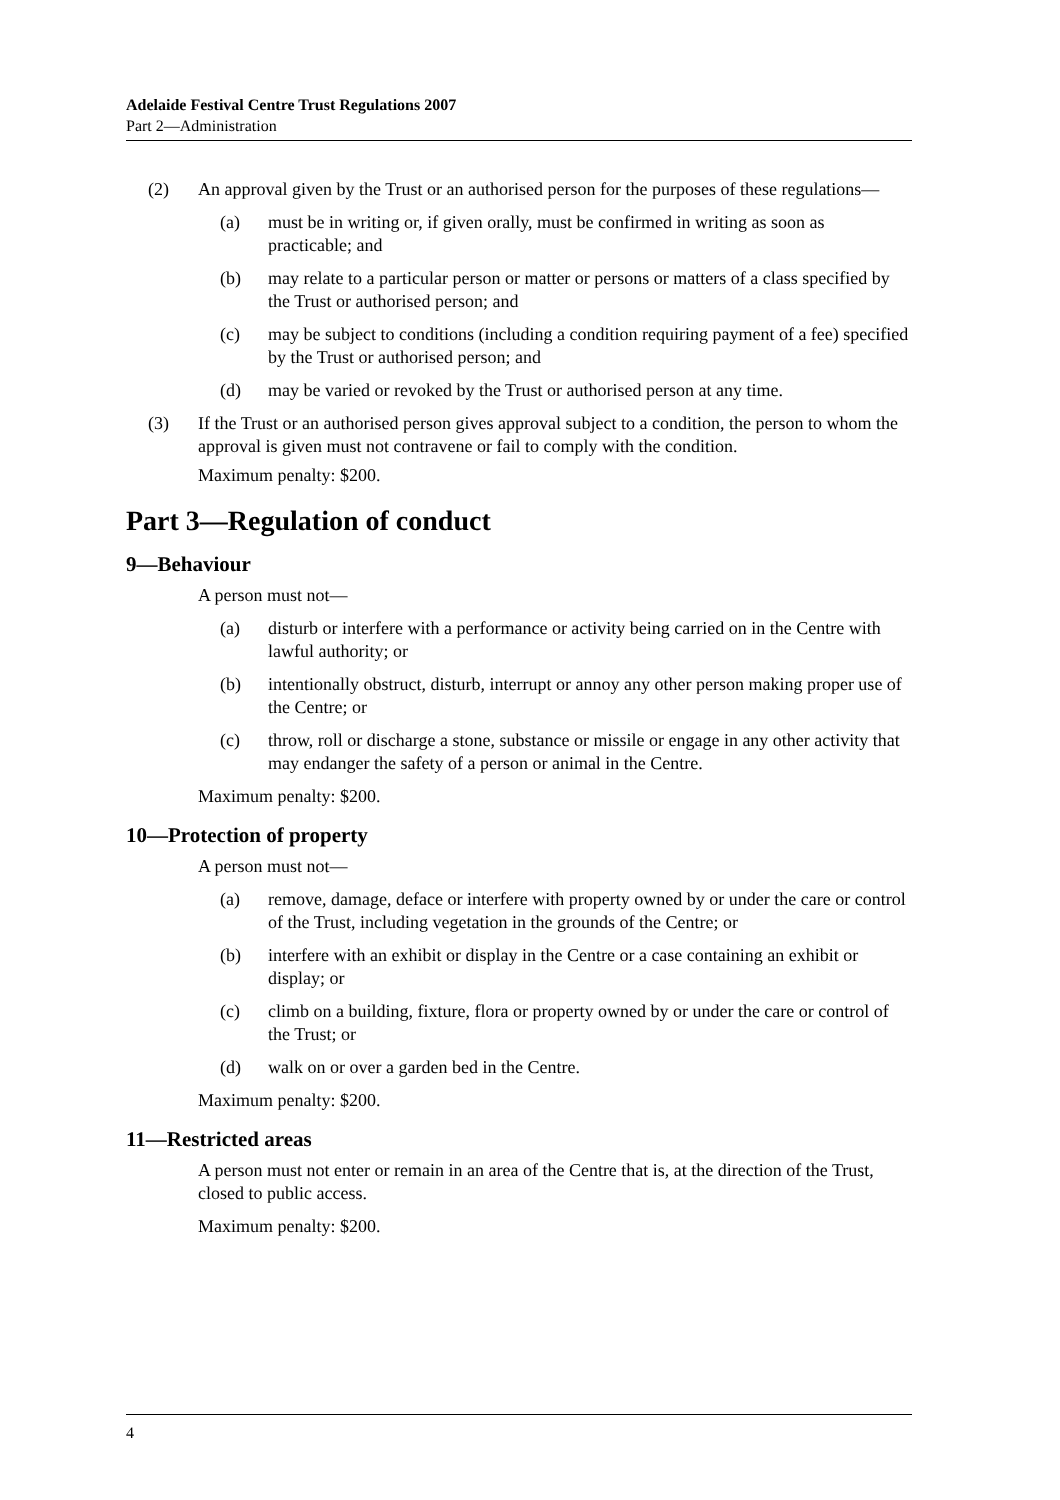Adelaide Festival Centre Trust Regulations 2007
Part 2—Administration
(2) An approval given by the Trust or an authorised person for the purposes of these regulations—
(a) must be in writing or, if given orally, must be confirmed in writing as soon as practicable; and
(b) may relate to a particular person or matter or persons or matters of a class specified by the Trust or authorised person; and
(c) may be subject to conditions (including a condition requiring payment of a fee) specified by the Trust or authorised person; and
(d) may be varied or revoked by the Trust or authorised person at any time.
(3) If the Trust or an authorised person gives approval subject to a condition, the person to whom the approval is given must not contravene or fail to comply with the condition.
Maximum penalty: $200.
Part 3—Regulation of conduct
9—Behaviour
A person must not—
(a) disturb or interfere with a performance or activity being carried on in the Centre with lawful authority; or
(b) intentionally obstruct, disturb, interrupt or annoy any other person making proper use of the Centre; or
(c) throw, roll or discharge a stone, substance or missile or engage in any other activity that may endanger the safety of a person or animal in the Centre.
Maximum penalty: $200.
10—Protection of property
A person must not—
(a) remove, damage, deface or interfere with property owned by or under the care or control of the Trust, including vegetation in the grounds of the Centre; or
(b) interfere with an exhibit or display in the Centre or a case containing an exhibit or display; or
(c) climb on a building, fixture, flora or property owned by or under the care or control of the Trust; or
(d) walk on or over a garden bed in the Centre.
Maximum penalty: $200.
11—Restricted areas
A person must not enter or remain in an area of the Centre that is, at the direction of the Trust, closed to public access.
Maximum penalty: $200.
4